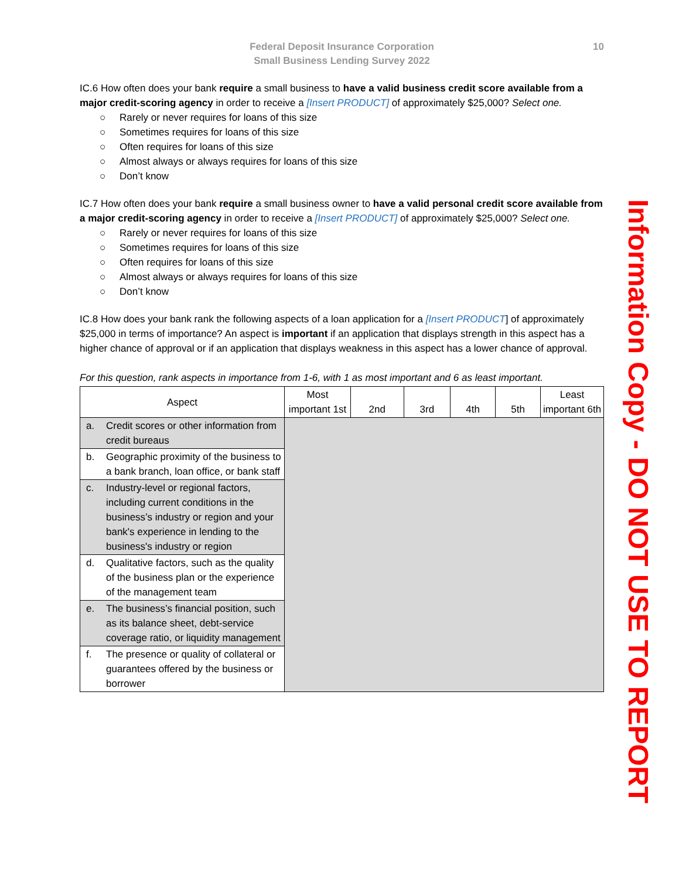Federal Deposit Insurance Corporation
Small Business Lending Survey 2022
10
IC.6 How often does your bank require a small business to have a valid business credit score available from a major credit-scoring agency in order to receive a [Insert PRODUCT] of approximately $25,000? Select one.
○ Rarely or never requires for loans of this size
○ Sometimes requires for loans of this size
○ Often requires for loans of this size
○ Almost always or always requires for loans of this size
○ Don’t know
IC.7 How often does your bank require a small business owner to have a valid personal credit score available from a major credit-scoring agency in order to receive a [Insert PRODUCT] of approximately $25,000? Select one.
○ Rarely or never requires for loans of this size
○ Sometimes requires for loans of this size
○ Often requires for loans of this size
○ Almost always or always requires for loans of this size
○ Don’t know
IC.8 How does your bank rank the following aspects of a loan application for a [Insert PRODUCT] of approximately $25,000 in terms of importance? An aspect is important if an application that displays strength in this aspect has a higher chance of approval or if an application that displays weakness in this aspect has a lower chance of approval.
For this question, rank aspects in importance from 1-6, with 1 as most important and 6 as least important.
| Aspect | Most important 1st | 2nd | 3rd | 4th | 5th | Least important 6th |
| --- | --- | --- | --- | --- | --- | --- |
| a. Credit scores or other information from credit bureaus | | | | | | |
| b. Geographic proximity of the business to a bank branch, loan office, or bank staff | | | | | | |
| c. Industry-level or regional factors, including current conditions in the business’s industry or region and your bank's experience in lending to the business's industry or region | | | | | | |
| d. Qualitative factors, such as the quality of the business plan or the experience of the management team | | | | | | |
| e. The business’s financial position, such as its balance sheet, debt-service coverage ratio, or liquidity management | | | | | | |
| f. The presence or quality of collateral or guarantees offered by the business or borrower | | | | | | |
Information Copy - DO NOT USE TO REPORT